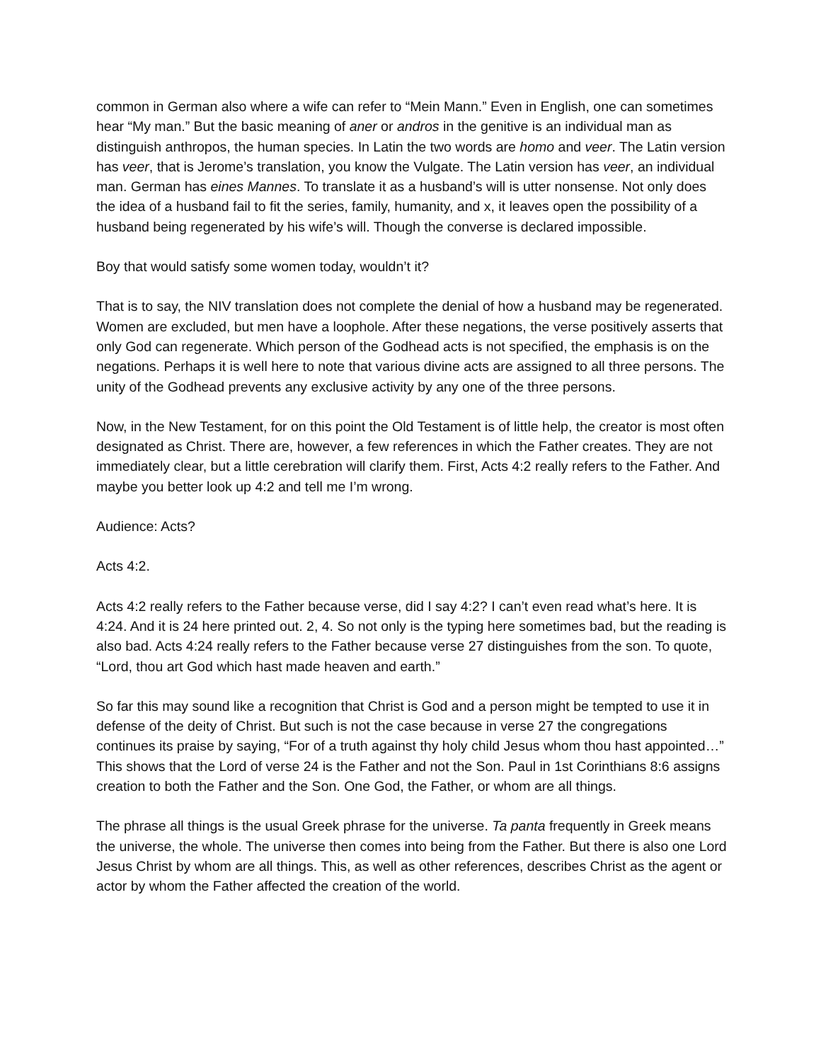common in German also where a wife can refer to “Mein Mann.” Even in English, one can sometimes hear “My man.” But the basic meaning of aner or andros in the genitive is an individual man as distinguish anthropos, the human species. In Latin the two words are homo and veer. The Latin version has veer, that is Jerome’s translation, you know the Vulgate. The Latin version has veer, an individual man. German has eines Mannes. To translate it as a husband’s will is utter nonsense. Not only does the idea of a husband fail to fit the series, family, humanity, and x, it leaves open the possibility of a husband being regenerated by his wife’s will. Though the converse is declared impossible.
Boy that would satisfy some women today, wouldn’t it?
That is to say, the NIV translation does not complete the denial of how a husband may be regenerated. Women are excluded, but men have a loophole. After these negations, the verse positively asserts that only God can regenerate. Which person of the Godhead acts is not specified, the emphasis is on the negations. Perhaps it is well here to note that various divine acts are assigned to all three persons. The unity of the Godhead prevents any exclusive activity by any one of the three persons.
Now, in the New Testament, for on this point the Old Testament is of little help, the creator is most often designated as Christ. There are, however, a few references in which the Father creates. They are not immediately clear, but a little cerebration will clarify them. First, Acts 4:2 really refers to the Father. And maybe you better look up 4:2 and tell me I’m wrong.
Audience: Acts?
Acts 4:2.
Acts 4:2 really refers to the Father because verse, did I say 4:2? I can’t even read what’s here. It is 4:24. And it is 24 here printed out. 2, 4. So not only is the typing here sometimes bad, but the reading is also bad. Acts 4:24 really refers to the Father because verse 27 distinguishes from the son. To quote, “Lord, thou art God which hast made heaven and earth.”
So far this may sound like a recognition that Christ is God and a person might be tempted to use it in defense of the deity of Christ. But such is not the case because in verse 27 the congregations continues its praise by saying, “For of a truth against thy holy child Jesus whom thou hast appointed…” This shows that the Lord of verse 24 is the Father and not the Son. Paul in 1st Corinthians 8:6 assigns creation to both the Father and the Son. One God, the Father, or whom are all things.
The phrase all things is the usual Greek phrase for the universe. Ta panta frequently in Greek means the universe, the whole. The universe then comes into being from the Father. But there is also one Lord Jesus Christ by whom are all things. This, as well as other references, describes Christ as the agent or actor by whom the Father affected the creation of the world.